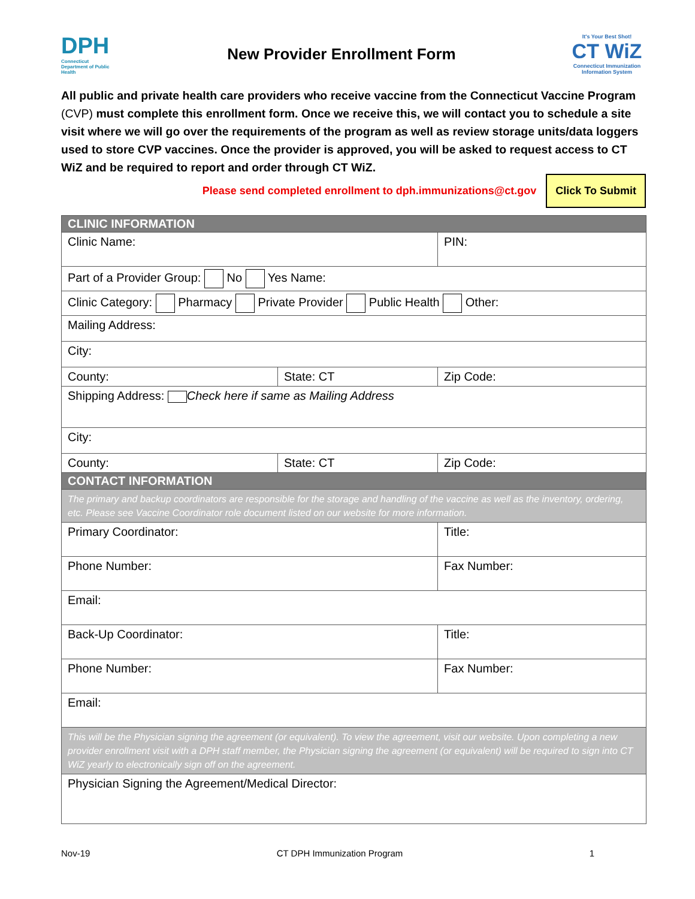DPH
Connecticut Department of Public Health
New Provider Enrollment Form
It's Your Best Shot!
CT WiZ
Connecticut Immunization Information System
All public and private health care providers who receive vaccine from the Connecticut Vaccine Program (CVP) must complete this enrollment form. Once we receive this, we will contact you to schedule a site visit where we will go over the requirements of the program as well as review storage units/data loggers used to store CVP vaccines. Once the provider is approved, you will be asked to request access to CT WiZ and be required to report and order through CT WiZ.
Please send completed enrollment to dph.immunizations@ct.gov Click To Submit
| CLINIC INFORMATION | | |
| Clinic Name: | | PIN: |
| Part of a Provider Group: No Yes Name: | | |
| Clinic Category: Pharmacy Private Provider Public Health Other: | | |
| Mailing Address: | | |
| City: | | |
| County: | State: CT | Zip Code: |
| Shipping Address: Check here if same as Mailing Address | | |
| City: | | |
| County: | State: CT | Zip Code: |
| CONTACT INFORMATION | | |
| The primary and backup coordinators are responsible for the storage and handling of the vaccine as well as the inventory, ordering, etc. Please see Vaccine Coordinator role document listed on our website for more information. | | |
| Primary Coordinator: | | Title: |
| Phone Number: | | Fax Number: |
| Email: | | |
| Back-Up Coordinator: | | Title: |
| Phone Number: | | Fax Number: |
| Email: | | |
| This will be the Physician signing the agreement (or equivalent). To view the agreement, visit our website. Upon completing a new provider enrollment visit with a DPH staff member, the Physician signing the agreement (or equivalent) will be required to sign into CT WiZ yearly to electronically sign off on the agreement. | | |
| Physician Signing the Agreement/Medical Director: | | |
Nov-19 CT DPH Immunization Program 1